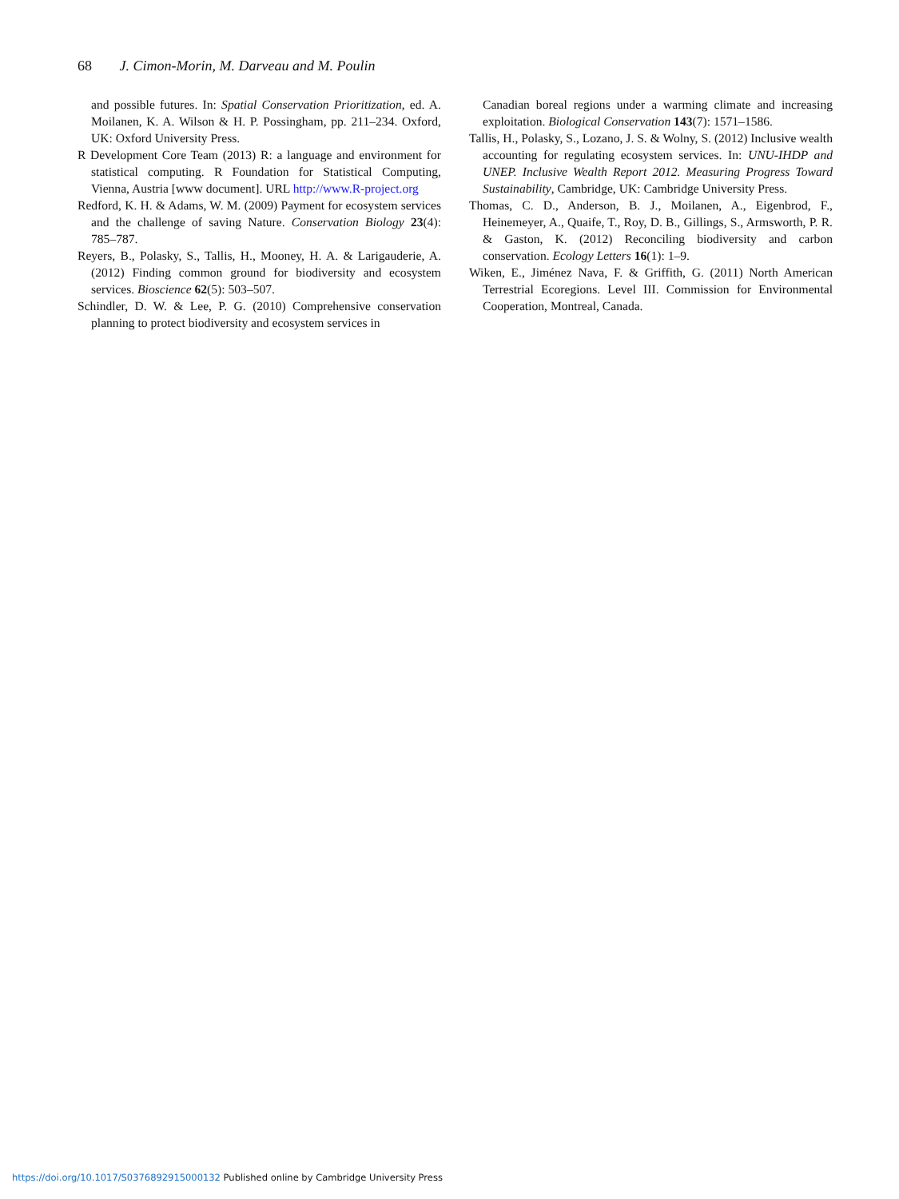68 J. Cimon-Morin, M. Darveau and M. Poulin
and possible futures. In: Spatial Conservation Prioritization, ed. A. Moilanen, K. A. Wilson & H. P. Possingham, pp. 211–234. Oxford, UK: Oxford University Press.
R Development Core Team (2013) R: a language and environment for statistical computing. R Foundation for Statistical Computing, Vienna, Austria [www document]. URL http://www.R-project.org
Redford, K. H. & Adams, W. M. (2009) Payment for ecosystem services and the challenge of saving Nature. Conservation Biology 23(4): 785–787.
Reyers, B., Polasky, S., Tallis, H., Mooney, H. A. & Larigauderie, A. (2012) Finding common ground for biodiversity and ecosystem services. Bioscience 62(5): 503–507.
Schindler, D. W. & Lee, P. G. (2010) Comprehensive conservation planning to protect biodiversity and ecosystem services in
Canadian boreal regions under a warming climate and increasing exploitation. Biological Conservation 143(7): 1571–1586.
Tallis, H., Polasky, S., Lozano, J. S. & Wolny, S. (2012) Inclusive wealth accounting for regulating ecosystem services. In: UNU-IHDP and UNEP. Inclusive Wealth Report 2012. Measuring Progress Toward Sustainability, Cambridge, UK: Cambridge University Press.
Thomas, C. D., Anderson, B. J., Moilanen, A., Eigenbrod, F., Heinemeyer, A., Quaife, T., Roy, D. B., Gillings, S., Armsworth, P. R. & Gaston, K. (2012) Reconciling biodiversity and carbon conservation. Ecology Letters 16(1): 1–9.
Wiken, E., Jiménez Nava, F. & Griffith, G. (2011) North American Terrestrial Ecoregions. Level III. Commission for Environmental Cooperation, Montreal, Canada.
https://doi.org/10.1017/S0376892915000132 Published online by Cambridge University Press